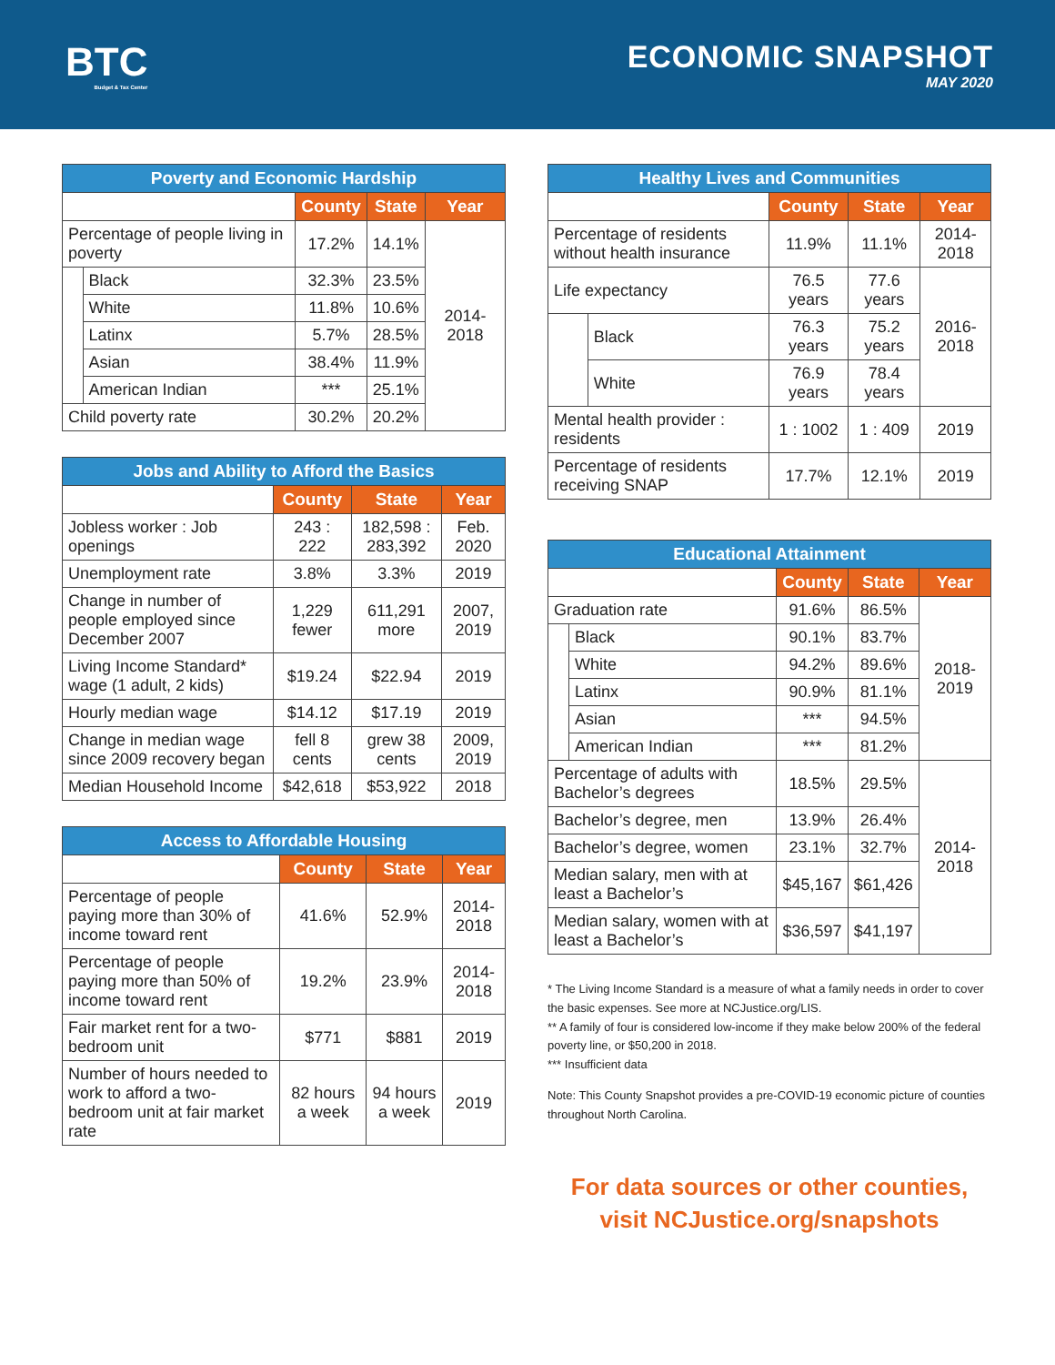BTC
Budget & Tax Center
ECONOMIC SNAPSHOT
MAY 2020
| Poverty and Economic Hardship | | | | |
| --- | --- | --- | --- | --- |
| | | County | State | Year |
| Percentage of people living in poverty | | 17.2% | 14.1% | 2014-2018 |
| | Black | 32.3% | 23.5% | |
| | White | 11.8% | 10.6% | |
| | Latinx | 5.7% | 28.5% | |
| | Asian | 38.4% | 11.9% | |
| | American Indian | *** | 25.1% | |
| Child poverty rate | | 30.2% | 20.2% | |
| Jobs and Ability to Afford the Basics | | | |
| --- | --- | --- | --- |
| | County | State | Year |
| Jobless worker : Job openings | 243 : 222 | 182,598 : 283,392 | Feb. 2020 |
| Unemployment rate | 3.8% | 3.3% | 2019 |
| Change in number of people employed since December 2007 | 1,229 fewer | 611,291 more | 2007, 2019 |
| Living Income Standard* wage (1 adult, 2 kids) | $19.24 | $22.94 | 2019 |
| Hourly median wage | $14.12 | $17.19 | 2019 |
| Change in median wage since 2009 recovery began | fell 8 cents | grew 38 cents | 2009, 2019 |
| Median Household Income | $42,618 | $53,922 | 2018 |
| Access to Affordable Housing | | | |
| --- | --- | --- | --- |
| | County | State | Year |
| Percentage of people paying more than 30% of income toward rent | 41.6% | 52.9% | 2014-2018 |
| Percentage of people paying more than 50% of income toward rent | 19.2% | 23.9% | 2014-2018 |
| Fair market rent for a two-bedroom unit | $771 | $881 | 2019 |
| Number of hours needed to work to afford a two-bedroom unit at fair market rate | 82 hours a week | 94 hours a week | 2019 |
| Healthy Lives and Communities | | | | |
| --- | --- | --- | --- | --- |
| | | County | State | Year |
| Percentage of residents without health insurance | | 11.9% | 11.1% | 2014-2018 |
| Life expectancy | | 76.5 years | 77.6 years | 2016-2018 |
| | Black | 76.3 years | 75.2 years | |
| | White | 76.9 years | 78.4 years | |
| Mental health provider : residents | | 1 : 1002 | 1 : 409 | 2019 |
| Percentage of residents receiving SNAP | | 17.7% | 12.1% | 2019 |
| Educational Attainment | | | | |
| --- | --- | --- | --- | --- |
| | | County | State | Year |
| Graduation rate | | 91.6% | 86.5% | 2018-2019 |
| | Black | 90.1% | 83.7% | |
| | White | 94.2% | 89.6% | |
| | Latinx | 90.9% | 81.1% | |
| | Asian | *** | 94.5% | |
| | American Indian | *** | 81.2% | |
| Percentage of adults with Bachelor’s degrees | | 18.5% | 29.5% | 2014-2018 |
| Bachelor’s degree, men | | 13.9% | 26.4% | |
| Bachelor’s degree, women | | 23.1% | 32.7% | |
| Median salary, men with at least a Bachelor’s | | $45,167 | $61,426 | |
| Median salary, women with at least a Bachelor’s | | $36,597 | $41,197 | |
* The Living Income Standard is a measure of what a family needs in order to cover the basic expenses. See more at NCJustice.org/LIS.
** A family of four is considered low-income if they make below 200% of the federal poverty line, or $50,200 in 2018.
*** Insufficient data
Note: This County Snapshot provides a pre-COVID-19 economic picture of counties throughout North Carolina.
For data sources or other counties,
visit NCJustice.org/snapshots